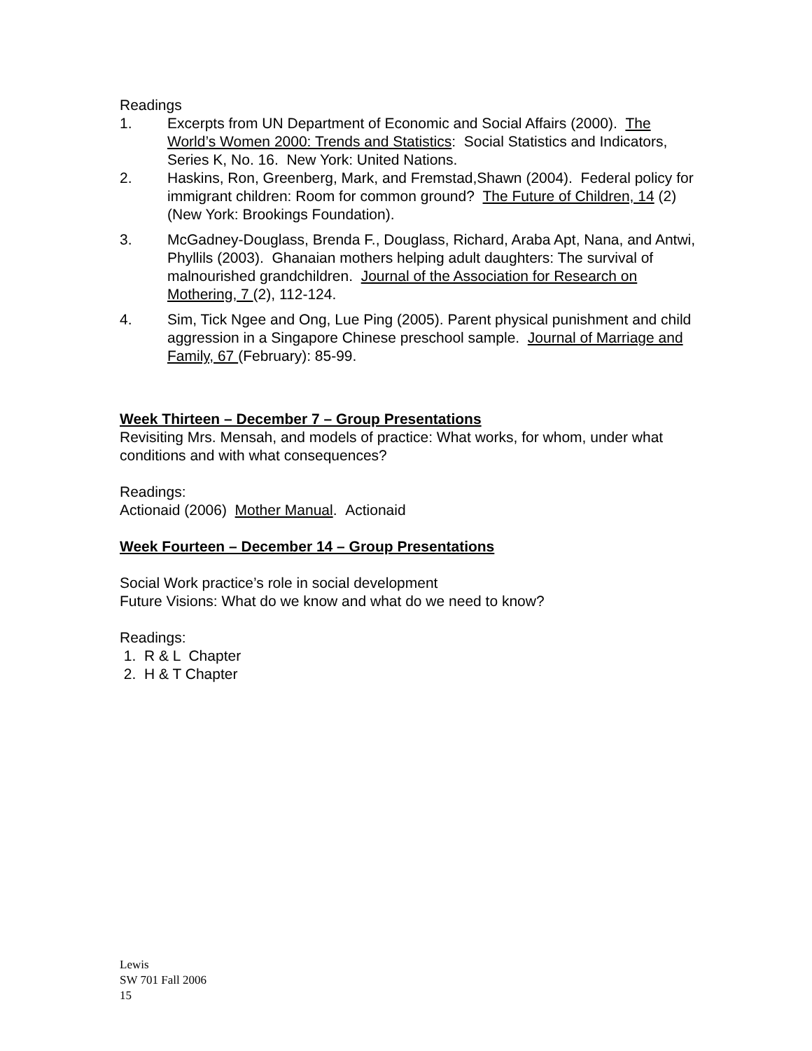Readings
1. Excerpts from UN Department of Economic and Social Affairs (2000). The World’s Women 2000: Trends and Statistics: Social Statistics and Indicators, Series K, No. 16. New York: United Nations.
2. Haskins, Ron, Greenberg, Mark, and Fremstad,Shawn (2004). Federal policy for immigrant children: Room for common ground? The Future of Children, 14 (2) (New York: Brookings Foundation).
3. McGadney-Douglass, Brenda F., Douglass, Richard, Araba Apt, Nana, and Antwi, Phyllils (2003). Ghanaian mothers helping adult daughters: The survival of malnourished grandchildren. Journal of the Association for Research on Mothering, 7 (2), 112-124.
4. Sim, Tick Ngee and Ong, Lue Ping (2005). Parent physical punishment and child aggression in a Singapore Chinese preschool sample. Journal of Marriage and Family, 67 (February): 85-99.
Week Thirteen – December 7 – Group Presentations
Revisiting Mrs. Mensah, and models of practice: What works, for whom, under what conditions and with what consequences?
Readings:
Actionaid (2006) Mother Manual. Actionaid
Week Fourteen – December 14 – Group Presentations
Social Work practice’s role in social development
Future Visions: What do we know and what do we need to know?
Readings:
1. R & L Chapter
2. H & T Chapter
Lewis
SW 701 Fall 2006
15